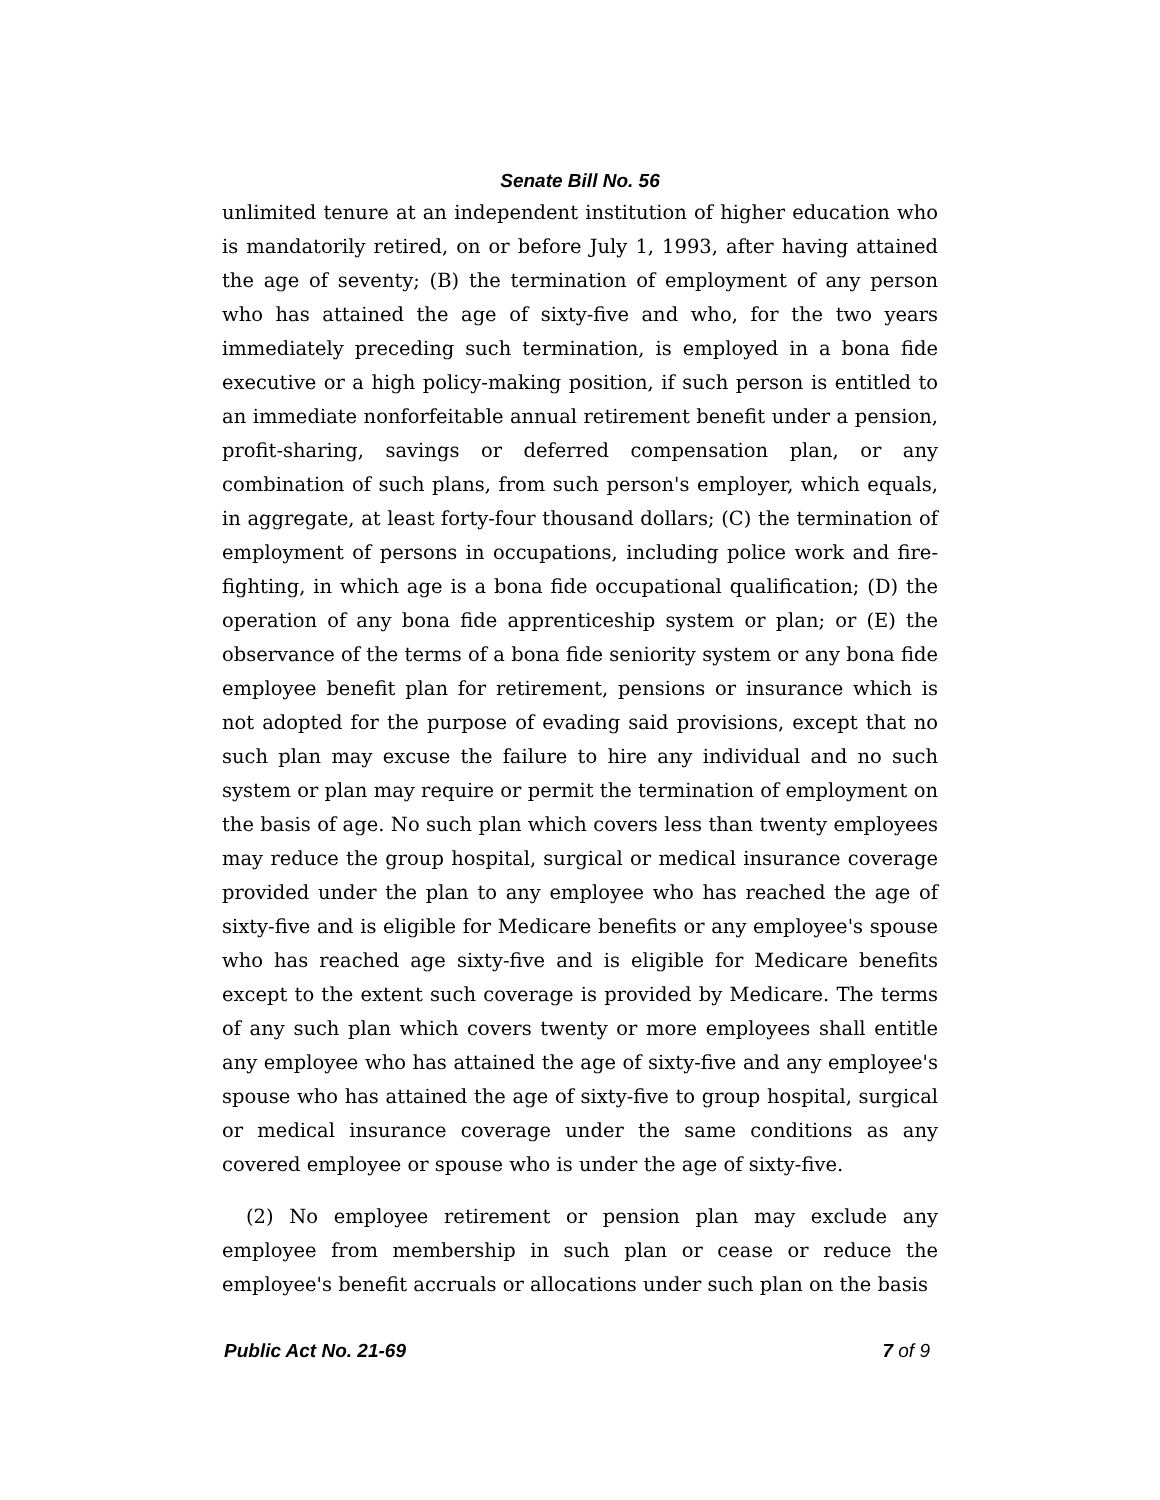Senate Bill No. 56
unlimited tenure at an independent institution of higher education who is mandatorily retired, on or before July 1, 1993, after having attained the age of seventy; (B) the termination of employment of any person who has attained the age of sixty-five and who, for the two years immediately preceding such termination, is employed in a bona fide executive or a high policy-making position, if such person is entitled to an immediate nonforfeitable annual retirement benefit under a pension, profit-sharing, savings or deferred compensation plan, or any combination of such plans, from such person's employer, which equals, in aggregate, at least forty-four thousand dollars; (C) the termination of employment of persons in occupations, including police work and fire-fighting, in which age is a bona fide occupational qualification; (D) the operation of any bona fide apprenticeship system or plan; or (E) the observance of the terms of a bona fide seniority system or any bona fide employee benefit plan for retirement, pensions or insurance which is not adopted for the purpose of evading said provisions, except that no such plan may excuse the failure to hire any individual and no such system or plan may require or permit the termination of employment on the basis of age. No such plan which covers less than twenty employees may reduce the group hospital, surgical or medical insurance coverage provided under the plan to any employee who has reached the age of sixty-five and is eligible for Medicare benefits or any employee's spouse who has reached age sixty-five and is eligible for Medicare benefits except to the extent such coverage is provided by Medicare. The terms of any such plan which covers twenty or more employees shall entitle any employee who has attained the age of sixty-five and any employee's spouse who has attained the age of sixty-five to group hospital, surgical or medical insurance coverage under the same conditions as any covered employee or spouse who is under the age of sixty-five.
(2) No employee retirement or pension plan may exclude any employee from membership in such plan or cease or reduce the employee's benefit accruals or allocations under such plan on the basis
Public Act No. 21-69 7 of 9